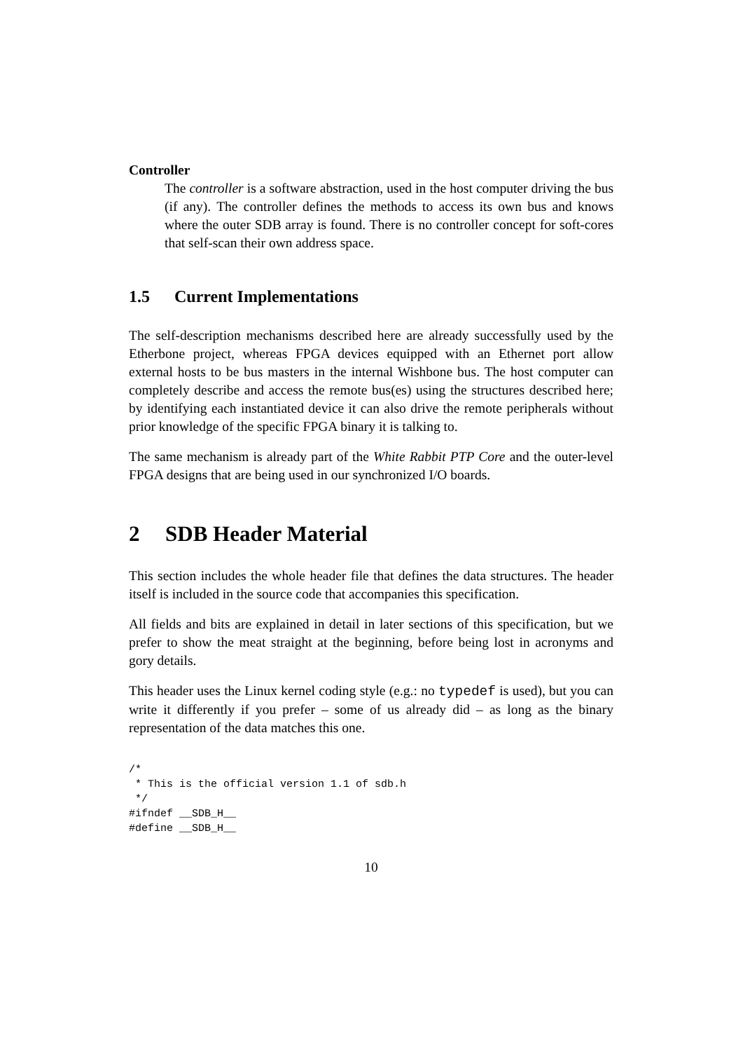Controller
The controller is a software abstraction, used in the host computer driving the bus (if any). The controller defines the methods to access its own bus and knows where the outer SDB array is found. There is no controller concept for soft-cores that self-scan their own address space.
1.5 Current Implementations
The self-description mechanisms described here are already successfully used by the Etherbone project, whereas FPGA devices equipped with an Ethernet port allow external hosts to be bus masters in the internal Wishbone bus. The host computer can completely describe and access the remote bus(es) using the structures described here; by identifying each instantiated device it can also drive the remote peripherals without prior knowledge of the specific FPGA binary it is talking to.
The same mechanism is already part of the White Rabbit PTP Core and the outer-level FPGA designs that are being used in our synchronized I/O boards.
2 SDB Header Material
This section includes the whole header file that defines the data structures. The header itself is included in the source code that accompanies this specification.
All fields and bits are explained in detail in later sections of this specification, but we prefer to show the meat straight at the beginning, before being lost in acronyms and gory details.
This header uses the Linux kernel coding style (e.g.: no typedef is used), but you can write it differently if you prefer – some of us already did – as long as the binary representation of the data matches this one.
/*
 * This is the official version 1.1 of sdb.h
 */
#ifndef __SDB_H__
#define __SDB_H__
10